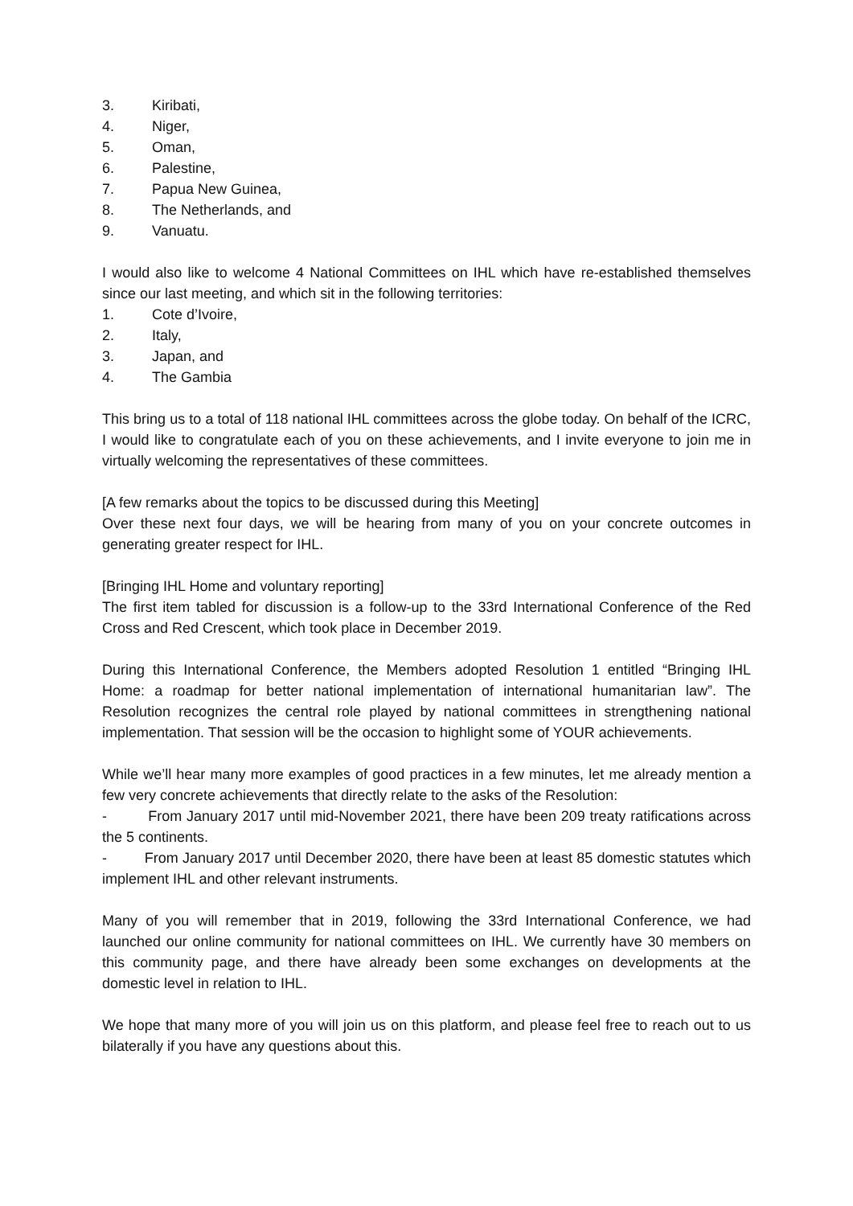3. Kiribati,
4. Niger,
5. Oman,
6. Palestine,
7. Papua New Guinea,
8. The Netherlands, and
9. Vanuatu.
I would also like to welcome 4 National Committees on IHL which have re-established themselves since our last meeting, and which sit in the following territories:
1. Cote d’Ivoire,
2. Italy,
3. Japan, and
4. The Gambia
This bring us to a total of 118 national IHL committees across the globe today. On behalf of the ICRC, I would like to congratulate each of you on these achievements, and I invite everyone to join me in virtually welcoming the representatives of these committees.
[A few remarks about the topics to be discussed during this Meeting]
Over these next four days, we will be hearing from many of you on your concrete outcomes in generating greater respect for IHL.
[Bringing IHL Home and voluntary reporting]
The first item tabled for discussion is a follow-up to the 33rd International Conference of the Red Cross and Red Crescent, which took place in December 2019.
During this International Conference, the Members adopted Resolution 1 entitled “Bringing IHL Home: a roadmap for better national implementation of international humanitarian law”. The Resolution recognizes the central role played by national committees in strengthening national implementation. That session will be the occasion to highlight some of YOUR achievements.
While we’ll hear many more examples of good practices in a few minutes, let me already mention a few very concrete achievements that directly relate to the asks of the Resolution:
- From January 2017 until mid-November 2021, there have been 209 treaty ratifications across the 5 continents.
- From January 2017 until December 2020, there have been at least 85 domestic statutes which implement IHL and other relevant instruments.
Many of you will remember that in 2019, following the 33rd International Conference, we had launched our online community for national committees on IHL. We currently have 30 members on this community page, and there have already been some exchanges on developments at the domestic level in relation to IHL.
We hope that many more of you will join us on this platform, and please feel free to reach out to us bilaterally if you have any questions about this.